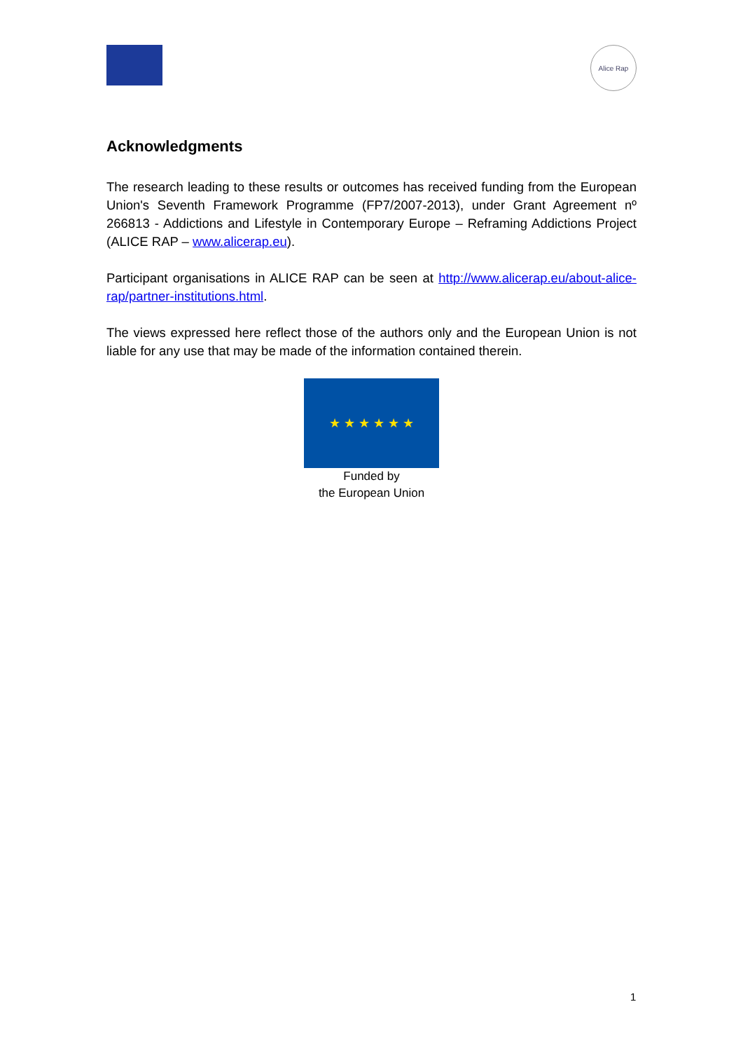Alice Rap
Acknowledgments
The research leading to these results or outcomes has received funding from the European Union's Seventh Framework Programme (FP7/2007-2013), under Grant Agreement nº 266813 - Addictions and Lifestyle in Contemporary Europe – Reframing Addictions Project (ALICE RAP – www.alicerap.eu).
Participant organisations in ALICE RAP can be seen at http://www.alicerap.eu/about-alice-rap/partner-institutions.html.
The views expressed here reflect those of the authors only and the European Union is not liable for any use that may be made of the information contained therein.
★ ★ ★ ★ ★ ★
Funded by
the European Union
1